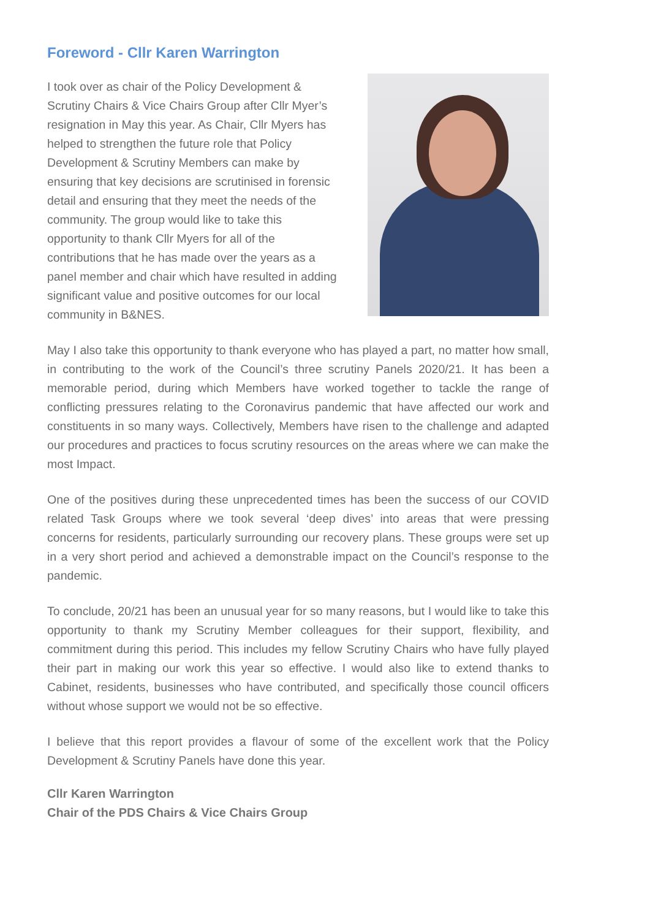Foreword - Cllr Karen Warrington
I took over as chair of the Policy Development & Scrutiny Chairs & Vice Chairs Group after Cllr Myer’s resignation in May this year. As Chair, Cllr Myers has helped to strengthen the future role that Policy Development & Scrutiny Members can make by ensuring that key decisions are scrutinised in forensic detail and ensuring that they meet the needs of the community. The group would like to take this opportunity to thank Cllr Myers for all of the contributions that he has made over the years as a panel member and chair which have resulted in adding significant value and positive outcomes for our local community in B&NES.
May I also take this opportunity to thank everyone who has played a part, no matter how small, in contributing to the work of the Council’s three scrutiny Panels 2020/21. It has been a memorable period, during which Members have worked together to tackle the range of conflicting pressures relating to the Coronavirus pandemic that have affected our work and constituents in so many ways. Collectively, Members have risen to the challenge and adapted our procedures and practices to focus scrutiny resources on the areas where we can make the most Impact.
One of the positives during these unprecedented times has been the success of our COVID related Task Groups where we took several ‘deep dives’ into areas that were pressing concerns for residents, particularly surrounding our recovery plans. These groups were set up in a very short period and achieved a demonstrable impact on the Council’s response to the pandemic.
To conclude, 20/21 has been an unusual year for so many reasons, but I would like to take this opportunity to thank my Scrutiny Member colleagues for their support, flexibility, and commitment during this period. This includes my fellow Scrutiny Chairs who have fully played their part in making our work this year so effective. I would also like to extend thanks to Cabinet, residents, businesses who have contributed, and specifically those council officers without whose support we would not be so effective.
I believe that this report provides a flavour of some of the excellent work that the Policy Development & Scrutiny Panels have done this year.
Cllr Karen Warrington
Chair of the PDS Chairs & Vice Chairs Group